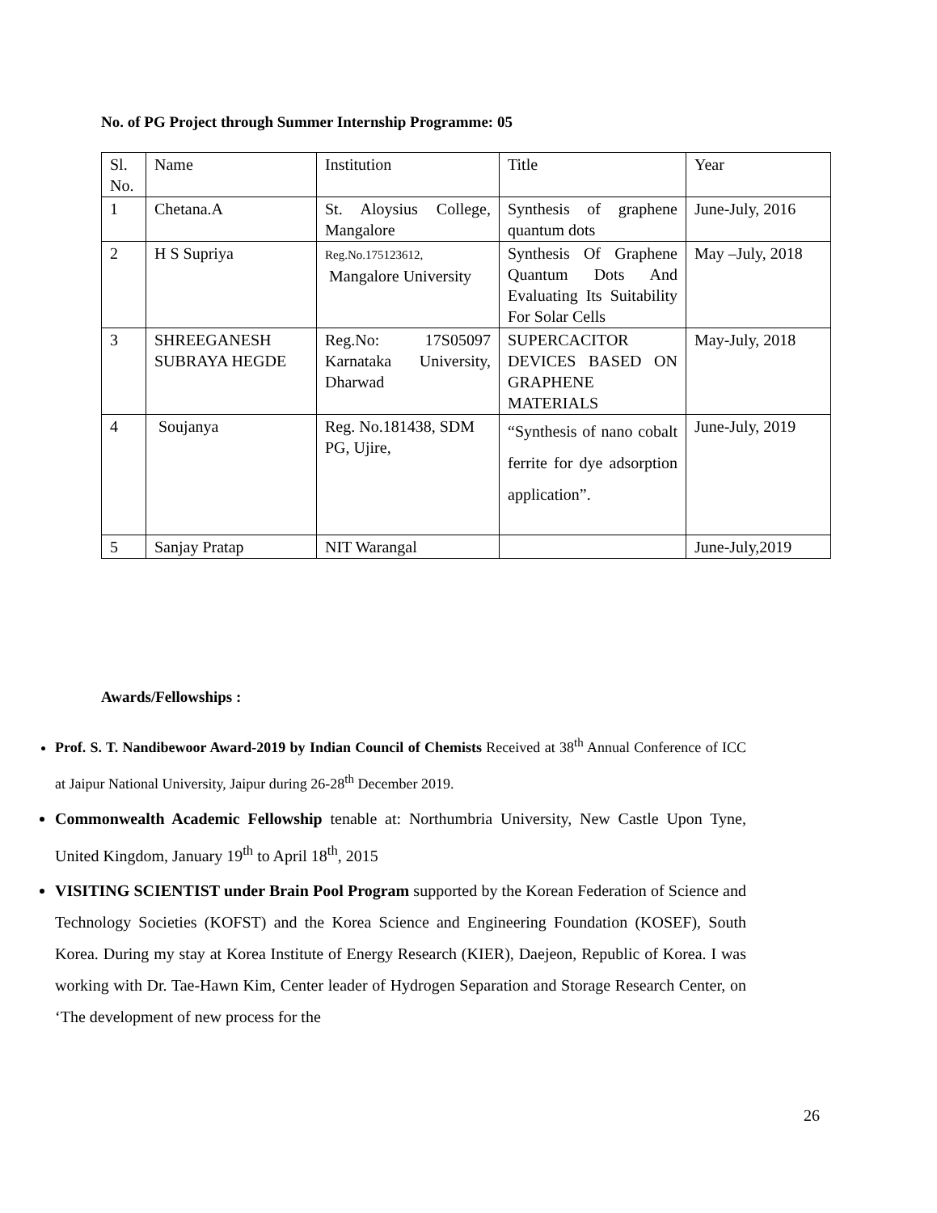No. of PG Project through Summer Internship Programme: 05
| Sl. No. | Name | Institution | Title | Year |
| 1 | Chetana.A | St. Aloysius College, Mangalore | Synthesis of graphene quantum dots | June-July, 2016 |
| 2 | H S Supriya | Reg.No.175123612, Mangalore University | Synthesis Of Graphene Quantum Dots And Evaluating Its Suitability For Solar Cells | May –July, 2018 |
| 3 | SHREEGANESH SUBRAYA HEGDE | Reg.No: 17S05097 Karnataka University, Dharwad | SUPERCACITOR DEVICES BASED ON GRAPHENE MATERIALS | May-July, 2018 |
| 4 | Soujanya | Reg. No.181438, SDM PG, Ujire, | “Synthesis of nano cobalt ferrite for dye adsorption application”. | June-July, 2019 |
| 5 | Sanjay Pratap | NIT Warangal | | June-July,2019 |
Awards/Fellowships :
Prof. S. T. Nandibewoor Award-2019 by Indian Council of Chemists Received at 38<sup>th</sup> Annual Conference of ICC at Jaipur National University, Jaipur during 26-28<sup>th</sup> December 2019.
Commonwealth Academic Fellowship tenable at: Northumbria University, New Castle Upon Tyne, United Kingdom, January 19<sup>th</sup> to April 18<sup>th</sup>, 2015
VISITING SCIENTIST under Brain Pool Program supported by the Korean Federation of Science and Technology Societies (KOFST) and the Korea Science and Engineering Foundation (KOSEF), South Korea. During my stay at Korea Institute of Energy Research (KIER), Daejeon, Republic of Korea. I was working with Dr. Tae-Hawn Kim, Center leader of Hydrogen Separation and Storage Research Center, on ‘The development of new process for the
26